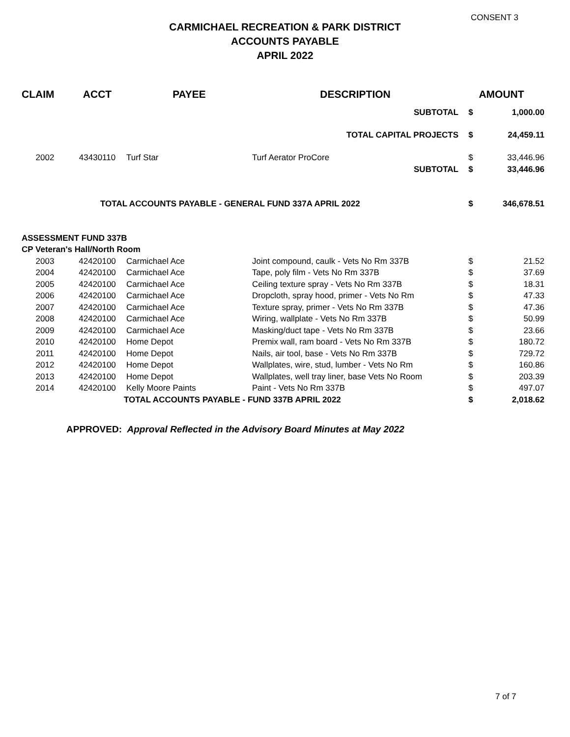CONSENT 3
CARMICHAEL RECREATION & PARK DISTRICT
ACCOUNTS PAYABLE
APRIL 2022
| CLAIM | ACCT | PAYEE | DESCRIPTION | AMOUNT | |
| --- | --- | --- | --- | --- | --- |
| SUBTOTAL | | | | $ | 1,000.00 |
| TOTAL CAPITAL PROJECTS | | | | $ | 24,459.11 |
| 2002 | 43430110 | Turf Star | Turf Aerator ProCore | $ | 33,446.96 |
| SUBTOTAL | | | | $ | 33,446.96 |
| TOTAL ACCOUNTS PAYABLE - GENERAL FUND 337A APRIL 2022 | | | | $ | 346,678.51 |
| ASSESSMENT FUND 337B | | | | | |
| CP Veteran's Hall/North Room | | | | | |
| 2003 | 42420100 | Carmichael Ace | Joint compound, caulk - Vets No Rm 337B | $ | 21.52 |
| 2004 | 42420100 | Carmichael Ace | Tape, poly film - Vets No Rm 337B | $ | 37.69 |
| 2005 | 42420100 | Carmichael Ace | Ceiling texture spray - Vets No Rm 337B | $ | 18.31 |
| 2006 | 42420100 | Carmichael Ace | Dropcloth, spray hood, primer - Vets No Rm | $ | 47.33 |
| 2007 | 42420100 | Carmichael Ace | Texture spray, primer - Vets No Rm 337B | $ | 47.36 |
| 2008 | 42420100 | Carmichael Ace | Wiring, wallplate - Vets No Rm 337B | $ | 50.99 |
| 2009 | 42420100 | Carmichael Ace | Masking/duct tape - Vets No Rm 337B | $ | 23.66 |
| 2010 | 42420100 | Home Depot | Premix wall, ram board - Vets No Rm 337B | $ | 180.72 |
| 2011 | 42420100 | Home Depot | Nails, air tool, base - Vets No Rm 337B | $ | 729.72 |
| 2012 | 42420100 | Home Depot | Wallplates, wire, stud, lumber - Vets No Rm | $ | 160.86 |
| 2013 | 42420100 | Home Depot | Wallplates, well tray liner, base Vets No Room | $ | 203.39 |
| 2014 | 42420100 | Kelly Moore Paints | Paint - Vets No Rm 337B | $ | 497.07 |
| TOTAL ACCOUNTS PAYABLE - FUND 337B APRIL 2022 | | | | $ | 2,018.62 |
APPROVED: Approval Reflected in the Advisory Board Minutes at May 2022
7 of 7